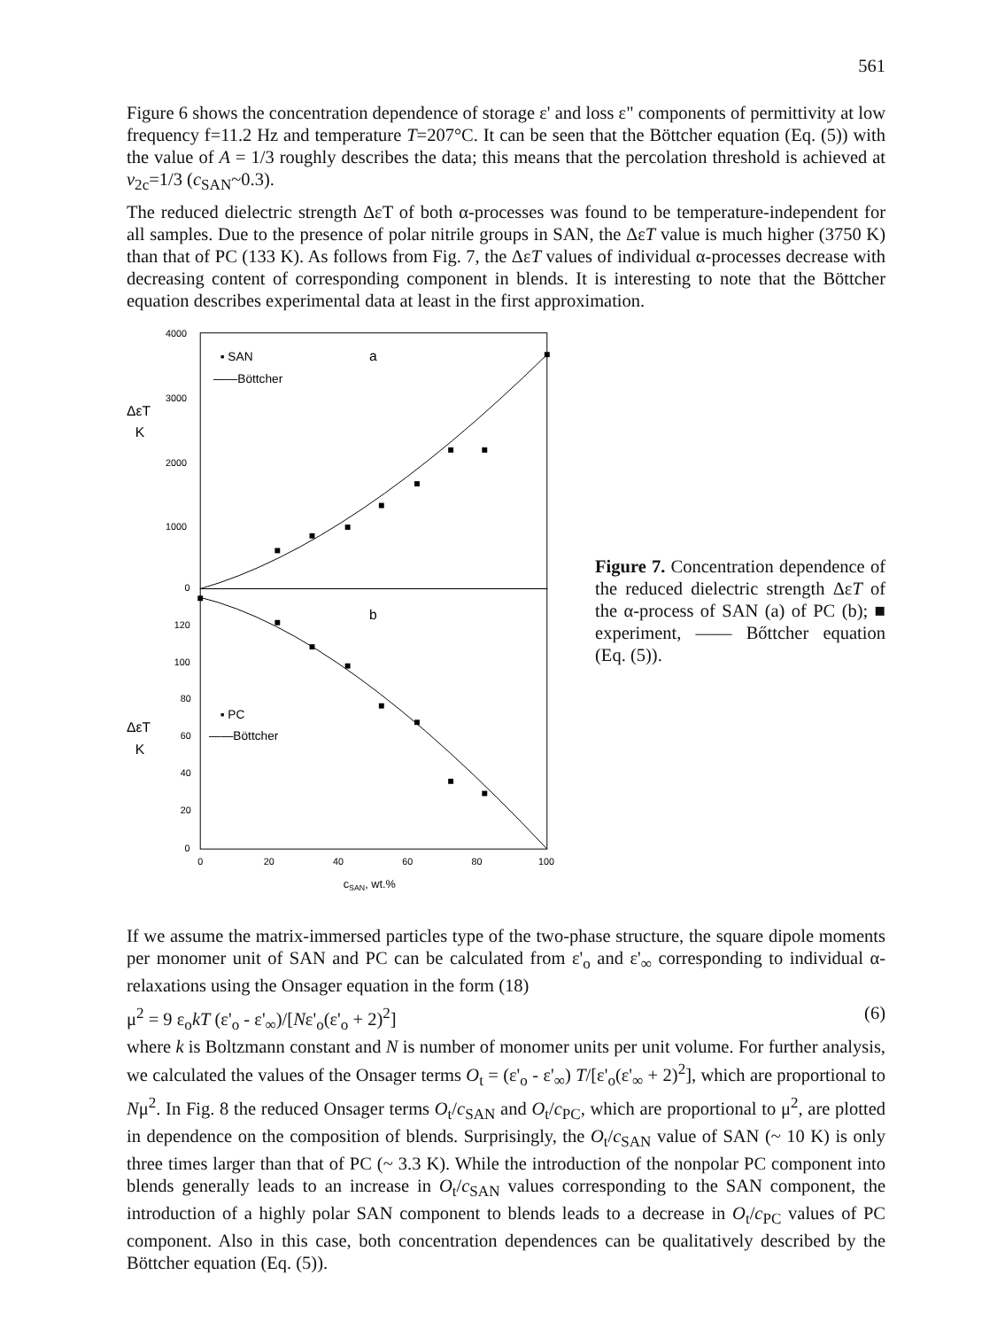561
Figure 6 shows the concentration dependence of storage ε' and loss ε" components of permittivity at low frequency f=11.2 Hz and temperature T=207°C. It can be seen that the Böttcher equation (Eq. (5)) with the value of A = 1/3 roughly describes the data; this means that the percolation threshold is achieved at v<sub>2c</sub>=1/3 (c<sub>SAN</sub>~0.3).
The reduced dielectric strength ΔεT of both α-processes was found to be temperature-independent for all samples. Due to the presence of polar nitrile groups in SAN, the ΔεT value is much higher (3750 K) than that of PC (133 K). As follows from Fig. 7, the ΔεT values of individual α-processes decrease with decreasing content of corresponding component in blends. It is interesting to note that the Böttcher equation describes experimental data at least in the first approximation.
4000
3000
2000
1000
0
120
100
80
60
40
20
0
0
20
40
60
80
100
cSAN, wt.%
ΔεT
K
ΔεT
K
▪ SAN
a
——Böttcher
b
▪ PC
——Böttcher
Figure 7. Concentration dependence of the reduced dielectric strength ΔεT of the α-process of SAN (a) of PC (b); ■ experiment, —— Bőttcher equation (Eq. (5)).
If we assume the matrix-immersed particles type of the two-phase structure, the square dipole moments per monomer unit of SAN and PC can be calculated from ε'<sub>o</sub> and ε'<sub>∞</sub> corresponding to individual α-relaxations using the Onsager equation in the form (18)
μ<sup>2</sup> = 9 ε<sub>o</sub>kT (ε'<sub>o</sub> - ε'<sub>∞</sub>)/[Nε'<sub>o</sub>(ε'<sub>o</sub> + 2)<sup>2</sup>] (6)
where k is Boltzmann constant and N is number of monomer units per unit volume. For further analysis, we calculated the values of the Onsager terms O<sub>t</sub> = (ε'<sub>o</sub> - ε'<sub>∞</sub>) T/[ε'<sub>o</sub>(ε'<sub>∞</sub> + 2)<sup>2</sup>], which are proportional to Nμ<sup>2</sup>. In Fig. 8 the reduced Onsager terms O<sub>t</sub>/c<sub>SAN</sub> and O<sub>t</sub>/c<sub>PC</sub>, which are proportional to μ<sup>2</sup>, are plotted in dependence on the composition of blends. Surprisingly, the O<sub>t</sub>/c<sub>SAN</sub> value of SAN (~ 10 K) is only three times larger than that of PC (~ 3.3 K). While the introduction of the nonpolar PC component into blends generally leads to an increase in O<sub>t</sub>/c<sub>SAN</sub> values corresponding to the SAN component, the introduction of a highly polar SAN component to blends leads to a decrease in O<sub>t</sub>/c<sub>PC</sub> values of PC component. Also in this case, both concentration dependences can be qualitatively described by the Böttcher equation (Eq. (5)).